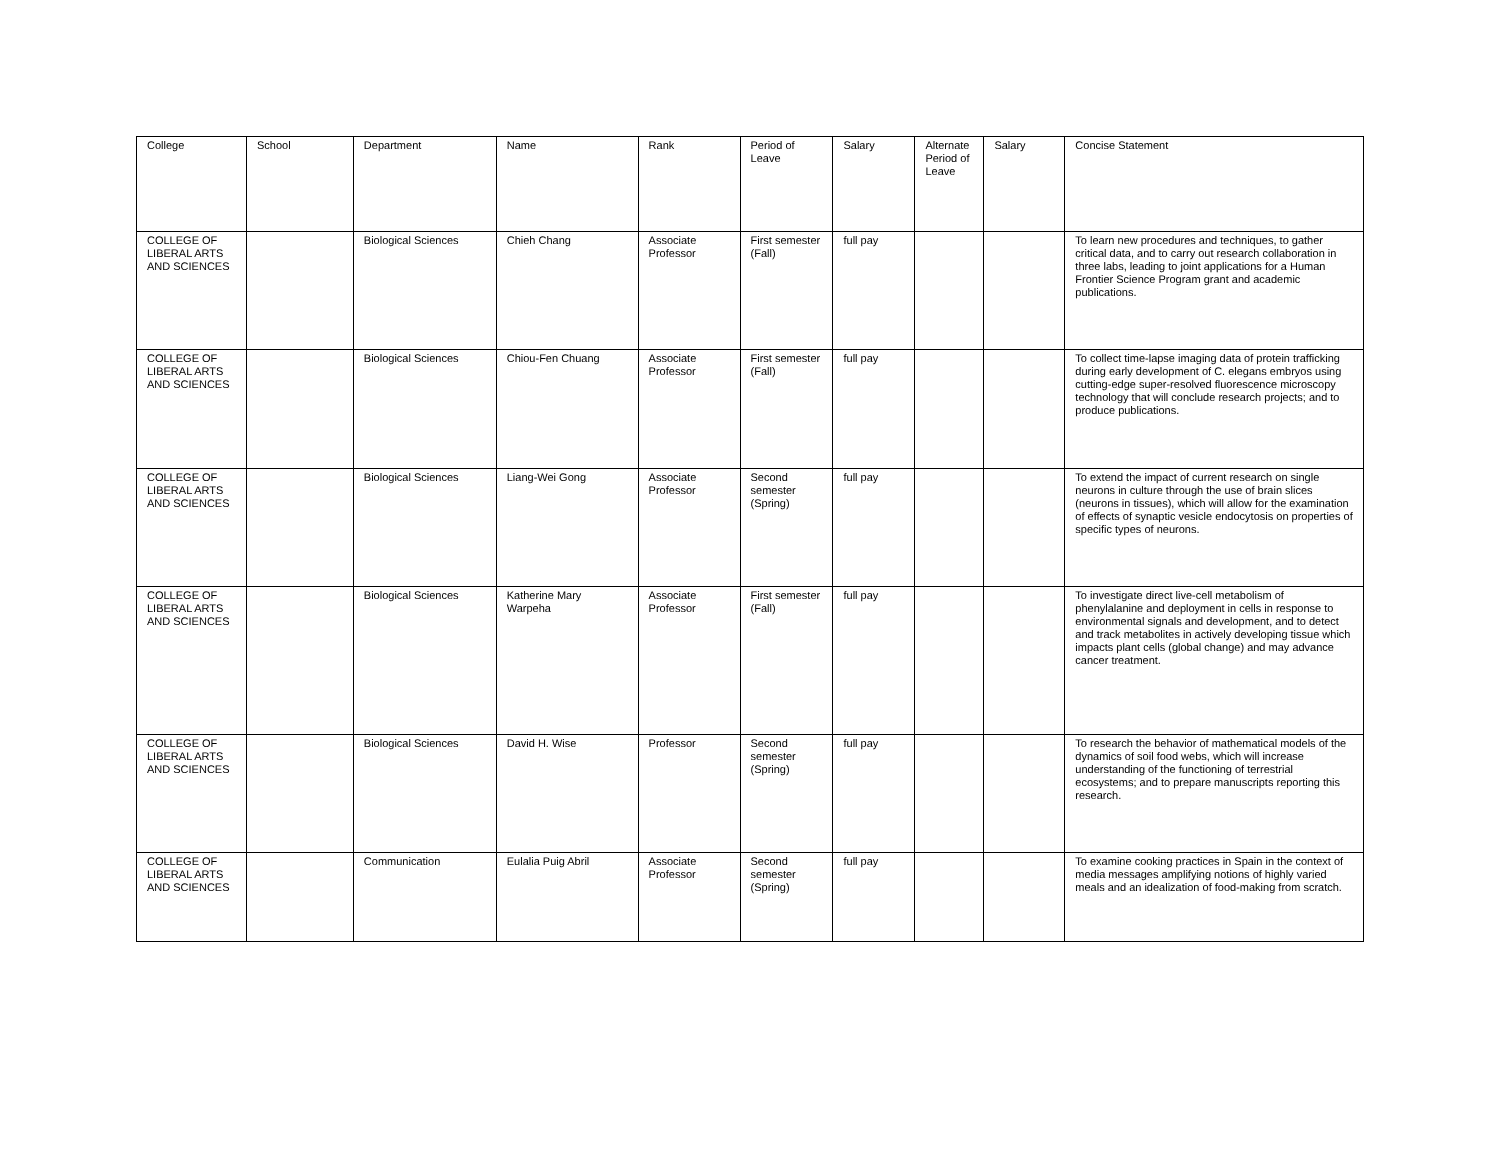| College | School | Department | Name | Rank | Period of Leave | Salary | Alternate Period of Leave | Salary | Concise Statement |
| --- | --- | --- | --- | --- | --- | --- | --- | --- | --- |
| COLLEGE OF LIBERAL ARTS AND SCIENCES | | Biological Sciences | Chieh Chang | Associate Professor | First semester (Fall) | full pay | | | To learn new procedures and techniques, to gather critical data, and to carry out research collaboration in three labs, leading to joint applications for a Human Frontier Science Program grant and academic publications. |
| COLLEGE OF LIBERAL ARTS AND SCIENCES | | Biological Sciences | Chiou-Fen Chuang | Associate Professor | First semester (Fall) | full pay | | | To collect time-lapse imaging data of protein trafficking during early development of C. elegans embryos using cutting-edge super-resolved fluorescence microscopy technology that will conclude research projects; and to produce publications. |
| COLLEGE OF LIBERAL ARTS AND SCIENCES | | Biological Sciences | Liang-Wei Gong | Associate Professor | Second semester (Spring) | full pay | | | To extend the impact of current research on single neurons in culture through the use of brain slices (neurons in tissues), which will allow for the examination of effects of synaptic vesicle endocytosis on properties of specific types of neurons. |
| COLLEGE OF LIBERAL ARTS AND SCIENCES | | Biological Sciences | Katherine Mary Warpeha | Associate Professor | First semester (Fall) | full pay | | | To investigate direct live-cell metabolism of phenylalanine and deployment in cells in response to environmental signals and development, and to detect and track metabolites in actively developing tissue which impacts plant cells (global change) and may advance cancer treatment. |
| COLLEGE OF LIBERAL ARTS AND SCIENCES | | Biological Sciences | David H. Wise | Professor | Second semester (Spring) | full pay | | | To research the behavior of mathematical models of the dynamics of soil food webs, which will increase understanding of the functioning of terrestrial ecosystems; and to prepare manuscripts reporting this research. |
| COLLEGE OF LIBERAL ARTS AND SCIENCES | | Communication | Eulalia Puig Abril | Associate Professor | Second semester (Spring) | full pay | | | To examine cooking practices in Spain in the context of media messages amplifying notions of highly varied meals and an idealization of food-making from scratch. |